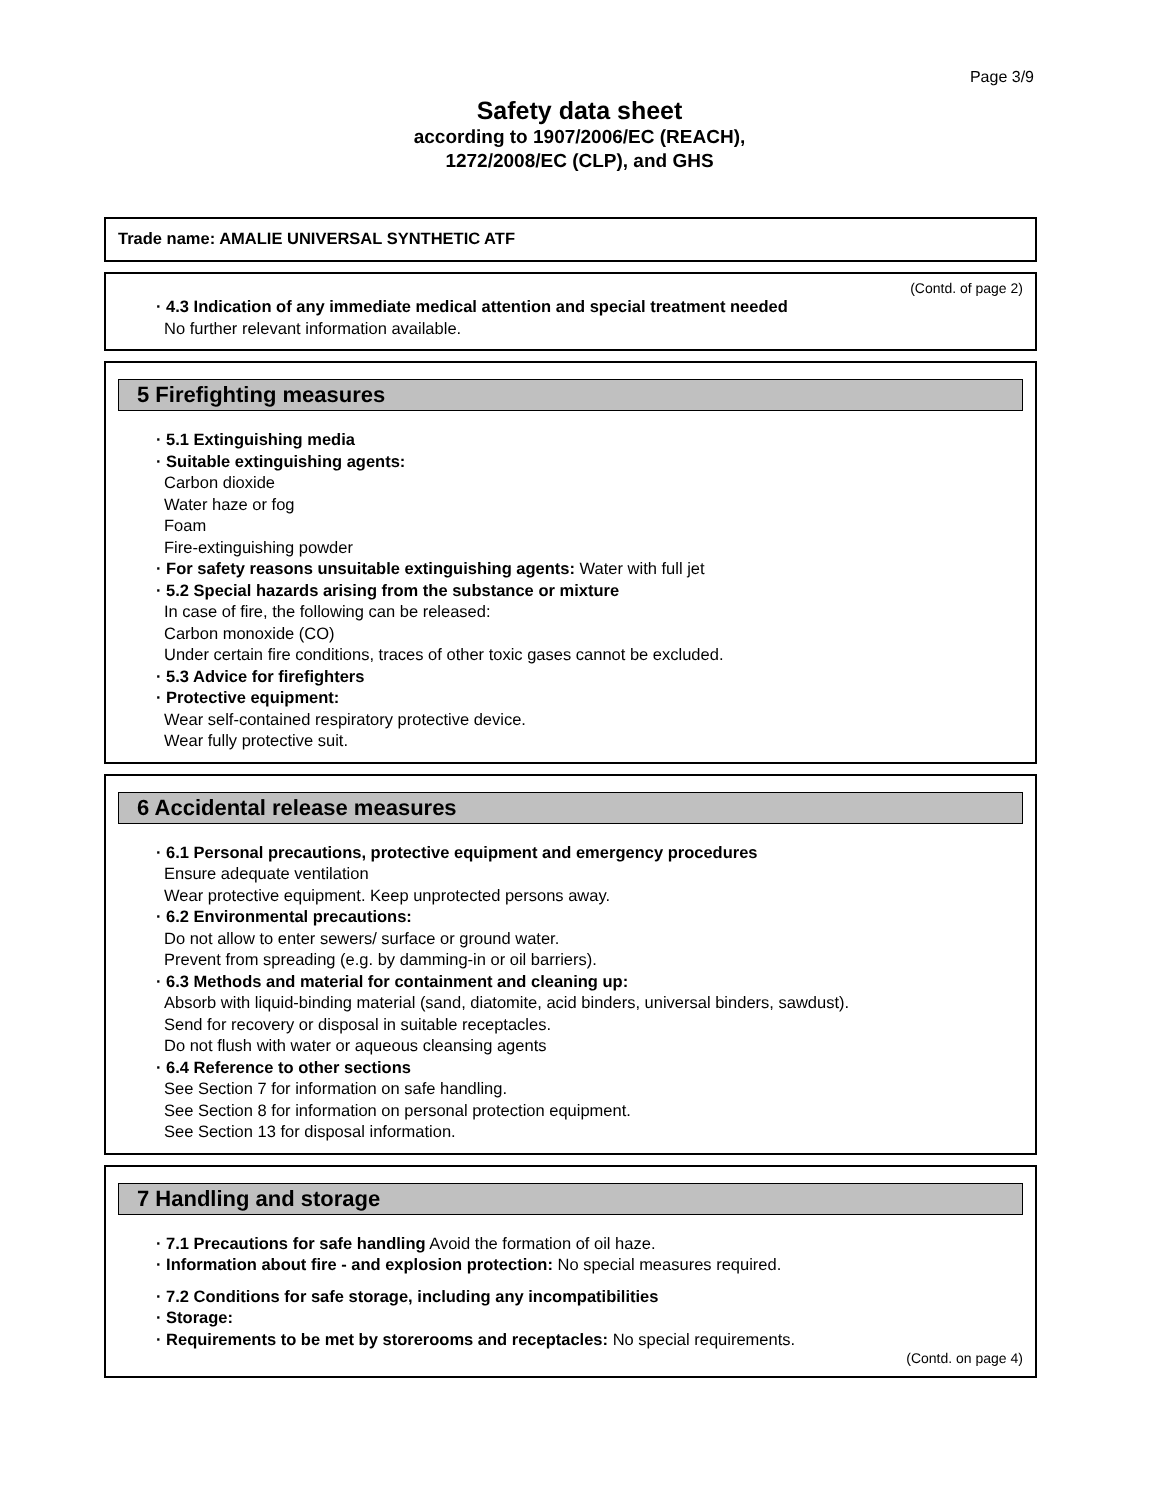Page 3/9
Safety data sheet
according to 1907/2006/EC (REACH),
1272/2008/EC (CLP), and GHS
Trade name: AMALIE UNIVERSAL SYNTHETIC ATF
(Contd. of page 2)
· 4.3 Indication of any immediate medical attention and special treatment needed
No further relevant information available.
5 Firefighting measures
· 5.1 Extinguishing media
· Suitable extinguishing agents:
Carbon dioxide
Water haze or fog
Foam
Fire-extinguishing powder
· For safety reasons unsuitable extinguishing agents: Water with full jet
· 5.2 Special hazards arising from the substance or mixture
In case of fire, the following can be released:
Carbon monoxide (CO)
Under certain fire conditions, traces of other toxic gases cannot be excluded.
· 5.3 Advice for firefighters
· Protective equipment:
Wear self-contained respiratory protective device.
Wear fully protective suit.
6 Accidental release measures
· 6.1 Personal precautions, protective equipment and emergency procedures
Ensure adequate ventilation
Wear protective equipment. Keep unprotected persons away.
· 6.2 Environmental precautions:
Do not allow to enter sewers/ surface or ground water.
Prevent from spreading (e.g. by damming-in or oil barriers).
· 6.3 Methods and material for containment and cleaning up:
Absorb with liquid-binding material (sand, diatomite, acid binders, universal binders, sawdust).
Send for recovery or disposal in suitable receptacles.
Do not flush with water or aqueous cleansing agents
· 6.4 Reference to other sections
See Section 7 for information on safe handling.
See Section 8 for information on personal protection equipment.
See Section 13 for disposal information.
7 Handling and storage
· 7.1 Precautions for safe handling Avoid the formation of oil haze.
· Information about fire - and explosion protection: No special measures required.
· 7.2 Conditions for safe storage, including any incompatibilities
· Storage:
· Requirements to be met by storerooms and receptacles: No special requirements.
(Contd. on page 4)